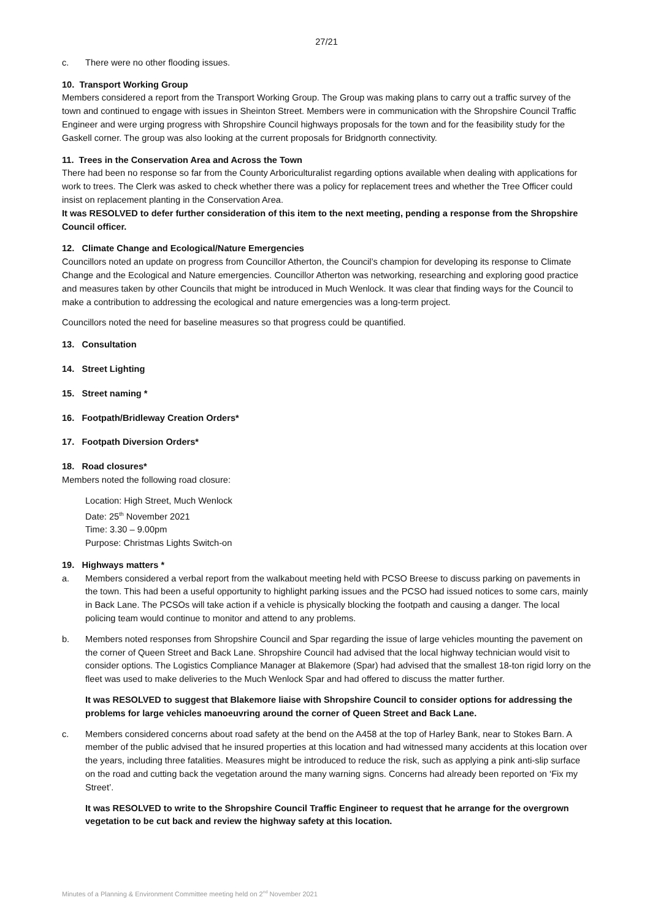27/21
c. There were no other flooding issues.
10. Transport Working Group
Members considered a report from the Transport Working Group. The Group was making plans to carry out a traffic survey of the town and continued to engage with issues in Sheinton Street. Members were in communication with the Shropshire Council Traffic Engineer and were urging progress with Shropshire Council highways proposals for the town and for the feasibility study for the Gaskell corner. The group was also looking at the current proposals for Bridgnorth connectivity.
11. Trees in the Conservation Area and Across the Town
There had been no response so far from the County Arboriculturalist regarding options available when dealing with applications for work to trees. The Clerk was asked to check whether there was a policy for replacement trees and whether the Tree Officer could insist on replacement planting in the Conservation Area.
It was RESOLVED to defer further consideration of this item to the next meeting, pending a response from the Shropshire Council officer.
12. Climate Change and Ecological/Nature Emergencies
Councillors noted an update on progress from Councillor Atherton, the Council’s champion for developing its response to Climate Change and the Ecological and Nature emergencies. Councillor Atherton was networking, researching and exploring good practice and measures taken by other Councils that might be introduced in Much Wenlock. It was clear that finding ways for the Council to make a contribution to addressing the ecological and nature emergencies was a long-term project.
Councillors noted the need for baseline measures so that progress could be quantified.
13. Consultation
14. Street Lighting
15. Street naming *
16. Footpath/Bridleway Creation Orders*
17. Footpath Diversion Orders*
18. Road closures*
Members noted the following road closure:
Location: High Street, Much Wenlock
Date: 25<sup>th</sup> November 2021
Time: 3.30 – 9.00pm
Purpose: Christmas Lights Switch-on
19. Highways matters *
a. Members considered a verbal report from the walkabout meeting held with PCSO Breese to discuss parking on pavements in the town. This had been a useful opportunity to highlight parking issues and the PCSO had issued notices to some cars, mainly in Back Lane. The PCSOs will take action if a vehicle is physically blocking the footpath and causing a danger. The local policing team would continue to monitor and attend to any problems.
b. Members noted responses from Shropshire Council and Spar regarding the issue of large vehicles mounting the pavement on the corner of Queen Street and Back Lane. Shropshire Council had advised that the local highway technician would visit to consider options. The Logistics Compliance Manager at Blakemore (Spar) had advised that the smallest 18-ton rigid lorry on the fleet was used to make deliveries to the Much Wenlock Spar and had offered to discuss the matter further.
It was RESOLVED to suggest that Blakemore liaise with Shropshire Council to consider options for addressing the problems for large vehicles manoeuvring around the corner of Queen Street and Back Lane.
c. Members considered concerns about road safety at the bend on the A458 at the top of Harley Bank, near to Stokes Barn. A member of the public advised that he insured properties at this location and had witnessed many accidents at this location over the years, including three fatalities. Measures might be introduced to reduce the risk, such as applying a pink anti-slip surface on the road and cutting back the vegetation around the many warning signs. Concerns had already been reported on ‘Fix my Street’.
It was RESOLVED to write to the Shropshire Council Traffic Engineer to request that he arrange for the overgrown vegetation to be cut back and review the highway safety at this location.
Minutes of a Planning & Environment Committee meeting held on 2<sup>nd</sup> November 2021